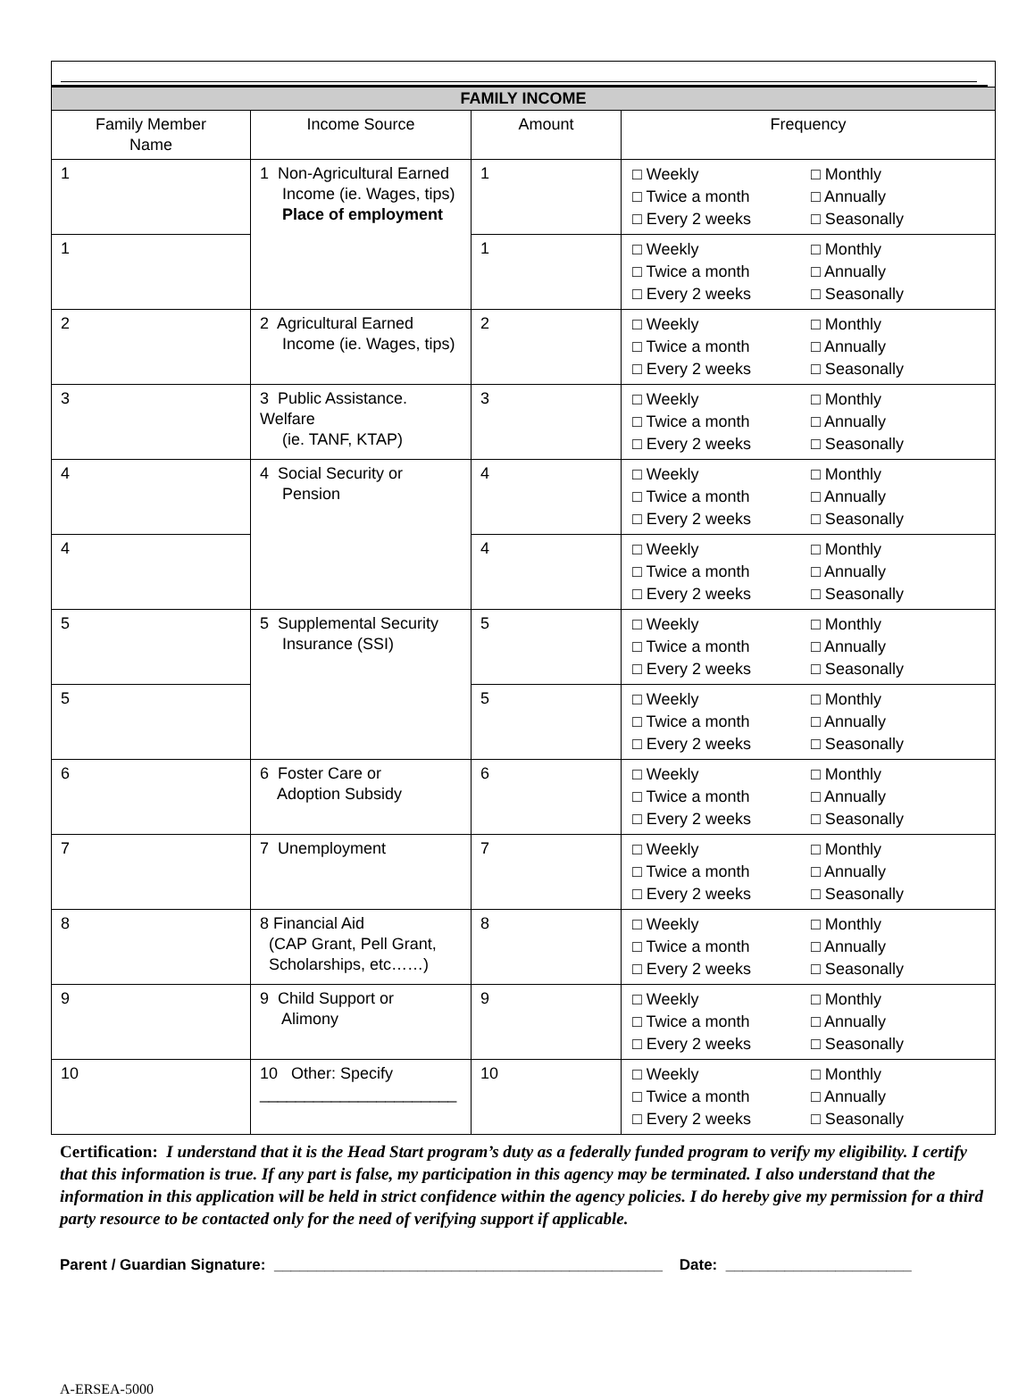| FAMILY INCOME | | | |
| --- | --- | --- | --- |
| Family Member Name | Income Source | Amount | Frequency |
| 1 | 1 Non-Agricultural Earned Income (ie. Wages, tips) Place of employment | 1 | □ Weekly □ Monthly □ Twice a month □ Annually □ Every 2 weeks □ Seasonally |
| 1 | | 1 | □ Weekly □ Monthly □ Twice a month □ Annually □ Every 2 weeks □ Seasonally |
| 2 | 2 Agricultural Earned Income (ie. Wages, tips) | 2 | □ Weekly □ Monthly □ Twice a month □ Annually □ Every 2 weeks □ Seasonally |
| 3 | 3 Public Assistance. Welfare (ie. TANF, KTAP) | 3 | □ Weekly □ Monthly □ Twice a month □ Annually □ Every 2 weeks □ Seasonally |
| 4 | 4 Social Security or Pension | 4 | □ Weekly □ Monthly □ Twice a month □ Annually □ Every 2 weeks □ Seasonally |
| 4 | | 4 | □ Weekly □ Monthly □ Twice a month □ Annually □ Every 2 weeks □ Seasonally |
| 5 | 5 Supplemental Security Insurance (SSI) | 5 | □ Weekly □ Monthly □ Twice a month □ Annually □ Every 2 weeks □ Seasonally |
| 5 | | 5 | □ Weekly □ Monthly □ Twice a month □ Annually □ Every 2 weeks □ Seasonally |
| 6 | 6 Foster Care or Adoption Subsidy | 6 | □ Weekly □ Monthly □ Twice a month □ Annually □ Every 2 weeks □ Seasonally |
| 7 | 7 Unemployment | 7 | □ Weekly □ Monthly □ Twice a month □ Annually □ Every 2 weeks □ Seasonally |
| 8 | 8 Financial Aid (CAP Grant, Pell Grant, Scholarships, etc……) | 8 | □ Weekly □ Monthly □ Twice a month □ Annually □ Every 2 weeks □ Seasonally |
| 9 | 9 Child Support or Alimony | 9 | □ Weekly □ Monthly □ Twice a month □ Annually □ Every 2 weeks □ Seasonally |
| 10 | 10 Other: Specify ______________________ | 10 | □ Weekly □ Monthly □ Twice a month □ Annually □ Every 2 weeks □ Seasonally |
Certification: I understand that it is the Head Start program’s duty as a federally funded program to verify my eligibility. I certify that this information is true. If any part is false, my participation in this agency may be terminated. I also understand that the information in this application will be held in strict confidence within the agency policies. I do hereby give my permission for a third party resource to be contacted only for the need of verifying support if applicable.
Parent / Guardian Signature: ______________________________________________ Date: ______________________
A-ERSEA-5000